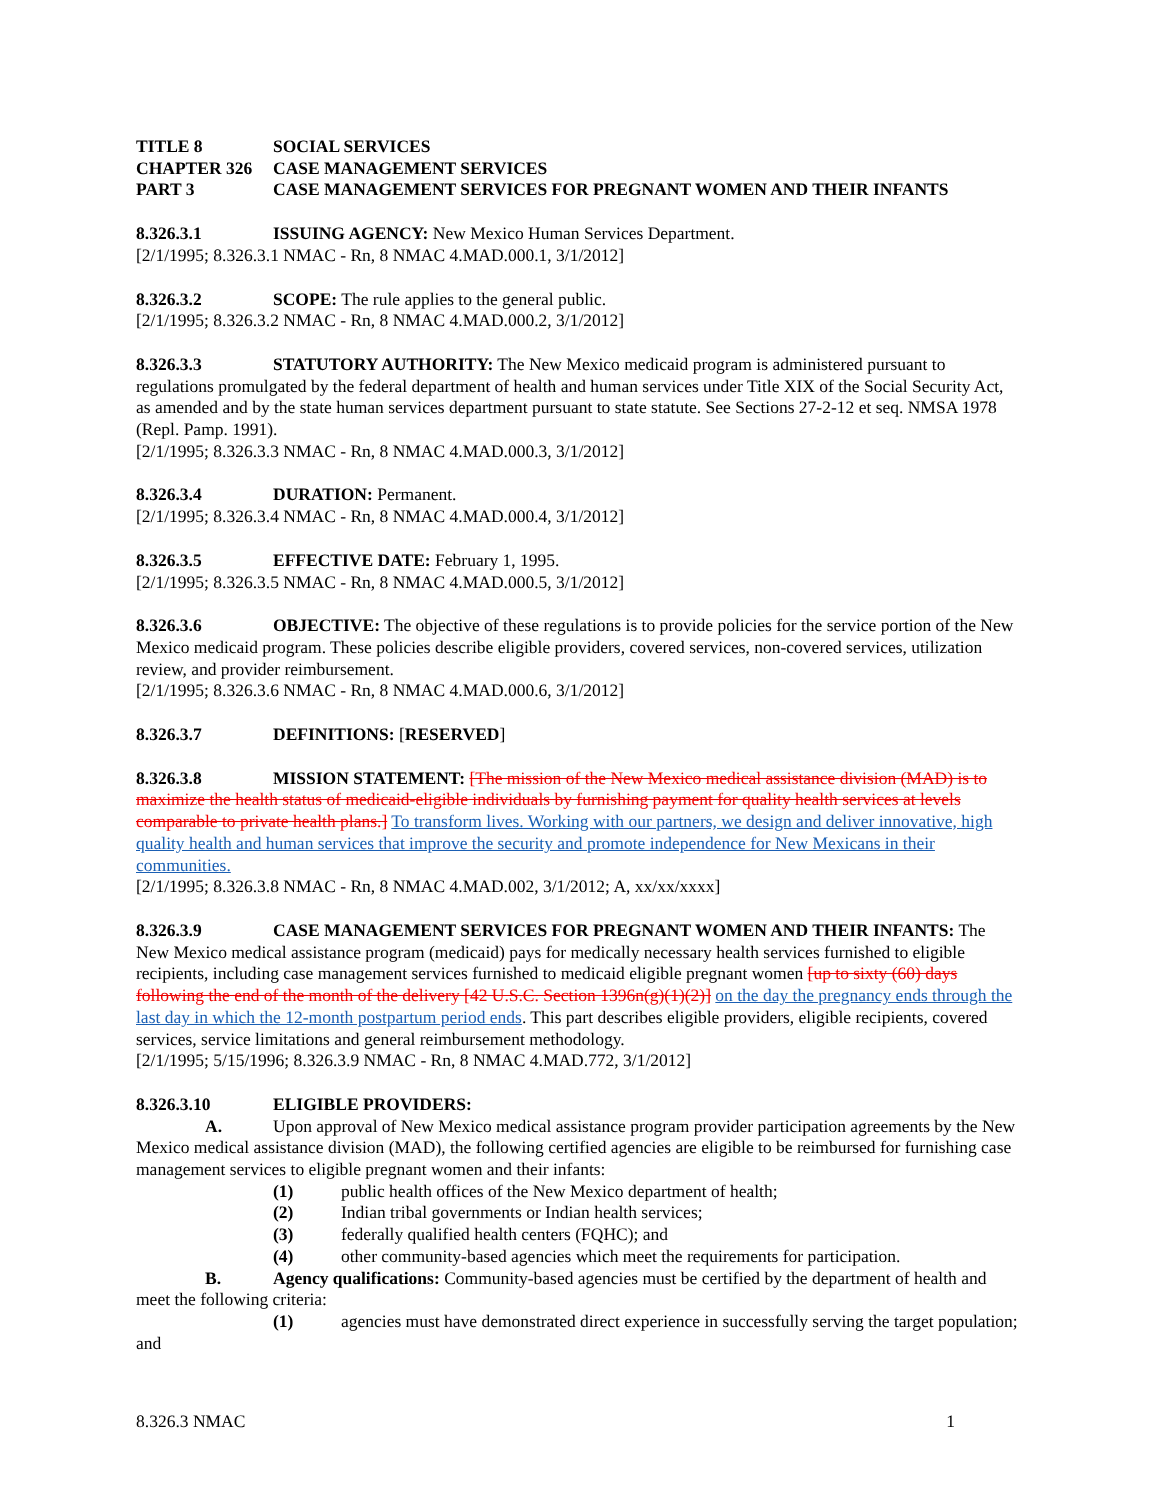TITLE 8 SOCIAL SERVICES
CHAPTER 326 CASE MANAGEMENT SERVICES
PART 3 CASE MANAGEMENT SERVICES FOR PREGNANT WOMEN AND THEIR INFANTS
8.326.3.1 ISSUING AGENCY: New Mexico Human Services Department.
[2/1/1995; 8.326.3.1 NMAC - Rn, 8 NMAC 4.MAD.000.1, 3/1/2012]
8.326.3.2 SCOPE: The rule applies to the general public.
[2/1/1995; 8.326.3.2 NMAC - Rn, 8 NMAC 4.MAD.000.2, 3/1/2012]
8.326.3.3 STATUTORY AUTHORITY: The New Mexico medicaid program is administered pursuant to regulations promulgated by the federal department of health and human services under Title XIX of the Social Security Act, as amended and by the state human services department pursuant to state statute. See Sections 27-2-12 et seq. NMSA 1978 (Repl. Pamp. 1991).
[2/1/1995; 8.326.3.3 NMAC - Rn, 8 NMAC 4.MAD.000.3, 3/1/2012]
8.326.3.4 DURATION: Permanent.
[2/1/1995; 8.326.3.4 NMAC - Rn, 8 NMAC 4.MAD.000.4, 3/1/2012]
8.326.3.5 EFFECTIVE DATE: February 1, 1995.
[2/1/1995; 8.326.3.5 NMAC - Rn, 8 NMAC 4.MAD.000.5, 3/1/2012]
8.326.3.6 OBJECTIVE: The objective of these regulations is to provide policies for the service portion of the New Mexico medicaid program. These policies describe eligible providers, covered services, non-covered services, utilization review, and provider reimbursement.
[2/1/1995; 8.326.3.6 NMAC - Rn, 8 NMAC 4.MAD.000.6, 3/1/2012]
8.326.3.7 DEFINITIONS: [RESERVED]
8.326.3.8 MISSION STATEMENT: [The mission of the New Mexico medical assistance division (MAD) is to maximize the health status of medicaid-eligible individuals by furnishing payment for quality health services at levels comparable to private health plans.] To transform lives. Working with our partners, we design and deliver innovative, high quality health and human services that improve the security and promote independence for New Mexicans in their communities.
[2/1/1995; 8.326.3.8 NMAC - Rn, 8 NMAC 4.MAD.002, 3/1/2012; A, xx/xx/xxxx]
8.326.3.9 CASE MANAGEMENT SERVICES FOR PREGNANT WOMEN AND THEIR INFANTS: The New Mexico medical assistance program (medicaid) pays for medically necessary health services furnished to eligible recipients, including case management services furnished to medicaid eligible pregnant women [up to sixty (60) days following the end of the month of the delivery [42 U.S.C. Section 1396n(g)(1)(2)] on the day the pregnancy ends through the last day in which the 12-month postpartum period ends. This part describes eligible providers, eligible recipients, covered services, service limitations and general reimbursement methodology.
[2/1/1995; 5/15/1996; 8.326.3.9 NMAC - Rn, 8 NMAC 4.MAD.772, 3/1/2012]
8.326.3.10 ELIGIBLE PROVIDERS:
A. Upon approval of New Mexico medical assistance program provider participation agreements by the New Mexico medical assistance division (MAD), the following certified agencies are eligible to be reimbursed for furnishing case management services to eligible pregnant women and their infants:
(1) public health offices of the New Mexico department of health;
(2) Indian tribal governments or Indian health services;
(3) federally qualified health centers (FQHC); and
(4) other community-based agencies which meet the requirements for participation.
B. Agency qualifications: Community-based agencies must be certified by the department of health and meet the following criteria:
(1) agencies must have demonstrated direct experience in successfully serving the target population; and
8.326.3 NMAC 1